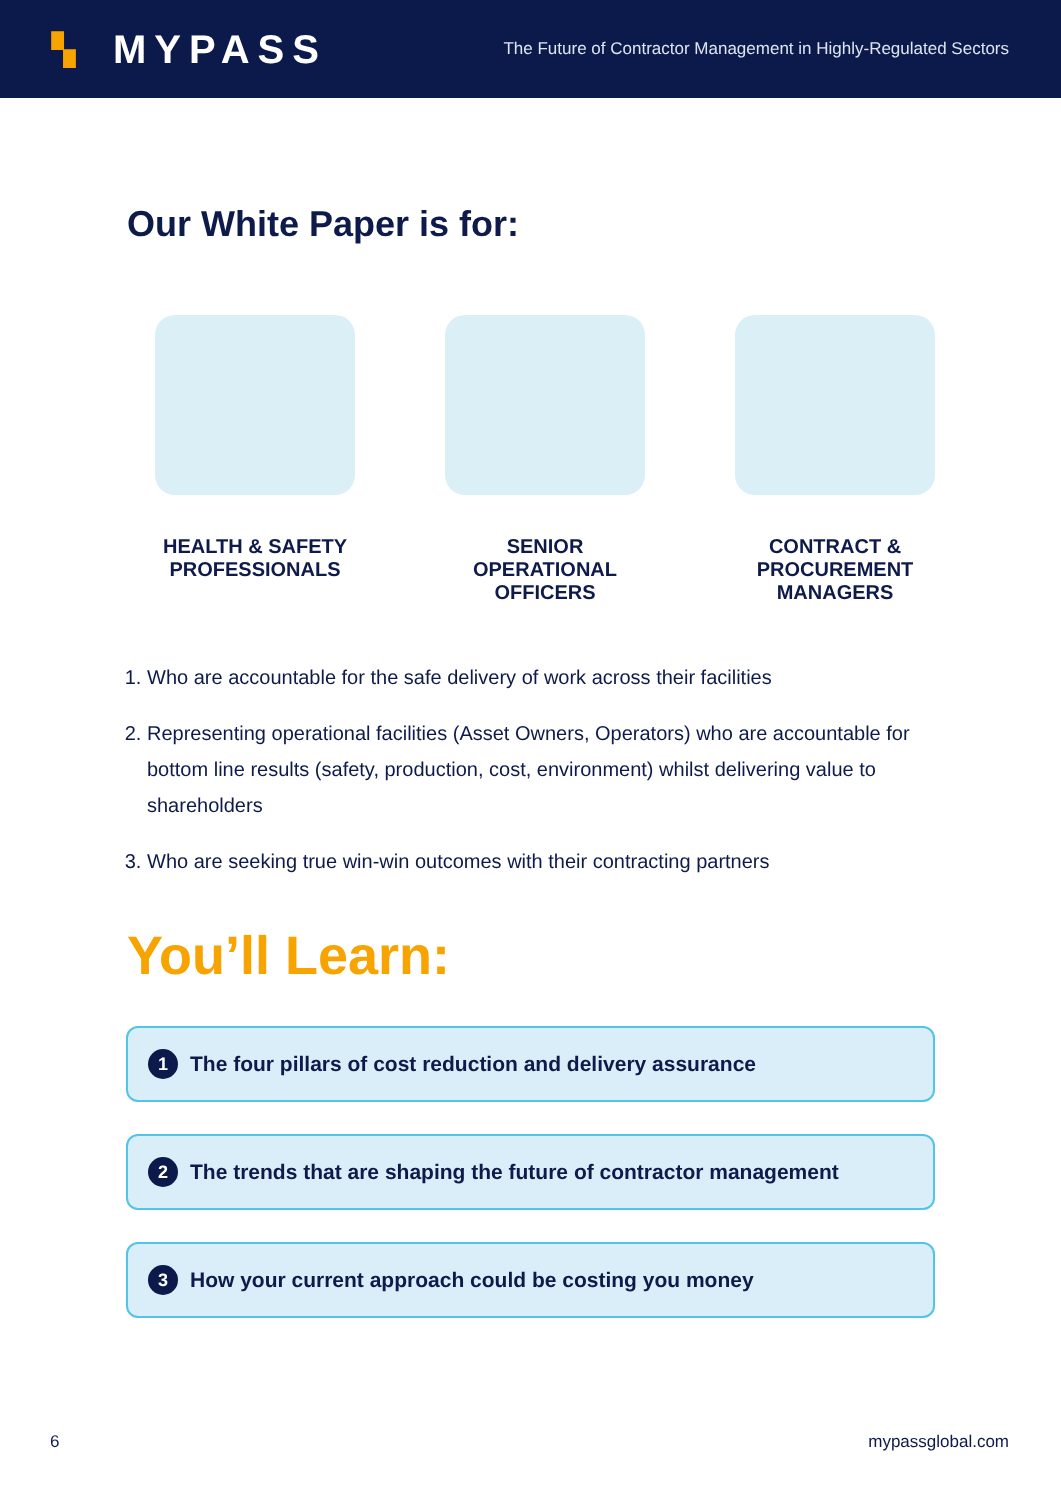▚ MYPASS
The Future of Contractor Management in Highly-Regulated Sectors
Our White Paper is for:
HEALTH & SAFETY
PROFESSIONALS
SENIOR
OPERATIONAL
OFFICERS
CONTRACT &
PROCUREMENT
MANAGERS
1. Who are accountable for the safe delivery of work across their facilities
2. Representing operational facilities (Asset Owners, Operators) who are accountable for bottom line results (safety, production, cost, environment) whilst delivering value to shareholders
3. Who are seeking true win-win outcomes with their contracting partners
You’ll Learn:
1 The four pillars of cost reduction and delivery assurance
2 The trends that are shaping the future of contractor management
3 How your current approach could be costing you money
6 mypassglobal.com